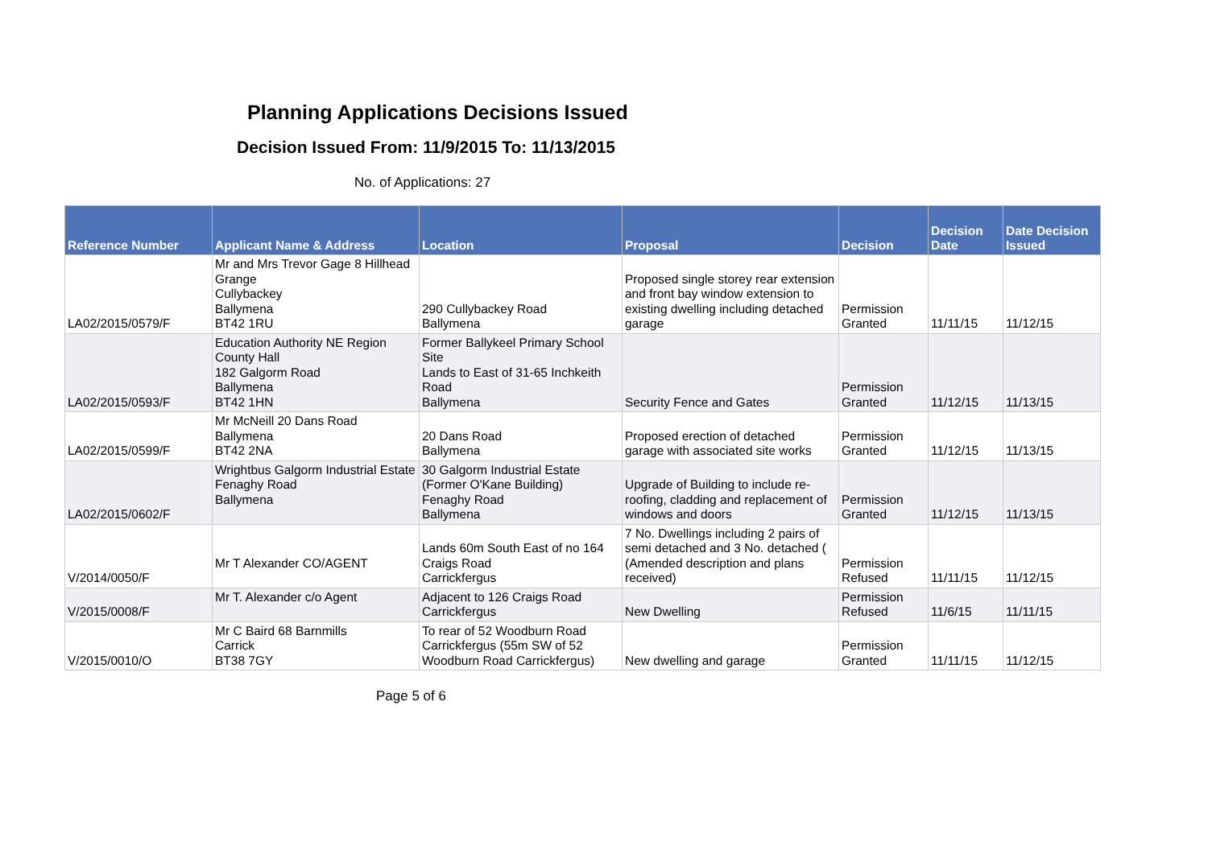Planning Applications Decisions Issued
Decision Issued From: 11/9/2015 To: 11/13/2015
No. of Applications: 27
| Reference Number | Applicant Name & Address | Location | Proposal | Decision | Decision Date | Date Decision Issued |
| --- | --- | --- | --- | --- | --- | --- |
| LA02/2015/0579/F | Mr and Mrs Trevor Gage 8 Hillhead Grange Cullybackey Ballymena BT42 1RU | 290 Cullybackey Road Ballymena | Proposed single storey rear extension and front bay window extension to existing dwelling including detached garage | Permission Granted | 11/11/15 | 11/12/15 |
| LA02/2015/0593/F | Education Authority NE Region County Hall 182 Galgorm Road Ballymena BT42 1HN | Former Ballykeel Primary School Site Lands to East of 31-65 Inchkeith Road Ballymena | Security Fence and Gates | Permission Granted | 11/12/15 | 11/13/15 |
| LA02/2015/0599/F | Mr McNeill 20 Dans Road Ballymena BT42 2NA | 20 Dans Road Ballymena | Proposed erection of detached garage with associated site works | Permission Granted | 11/12/15 | 11/13/15 |
| LA02/2015/0602/F | Wrightbus Galgorm Industrial Estate Fenaghy Road Ballymena | 30 Galgorm Industrial Estate (Former O'Kane Building) Fenaghy Road Ballymena | Upgrade of Building to include re-roofing, cladding and replacement of windows and doors | Permission Granted | 11/12/15 | 11/13/15 |
| V/2014/0050/F | Mr T Alexander CO/AGENT | Lands 60m South East of no 164 Craigs Road Carrickfergus | 7 No. Dwellings including 2 pairs of semi detached and 3 No. detached ( (Amended description and plans received) | Permission Refused | 11/11/15 | 11/12/15 |
| V/2015/0008/F | Mr T. Alexander c/o Agent | Adjacent to 126 Craigs Road Carrickfergus | New Dwelling | Permission Refused | 11/6/15 | 11/11/15 |
| V/2015/0010/O | Mr C Baird 68 Barnmills Carrick BT38 7GY | To rear of 52 Woodburn Road Carrickfergus (55m SW of 52 Woodburn Road Carrickfergus) | New dwelling and garage | Permission Granted | 11/11/15 | 11/12/15 |
Page 5 of 6